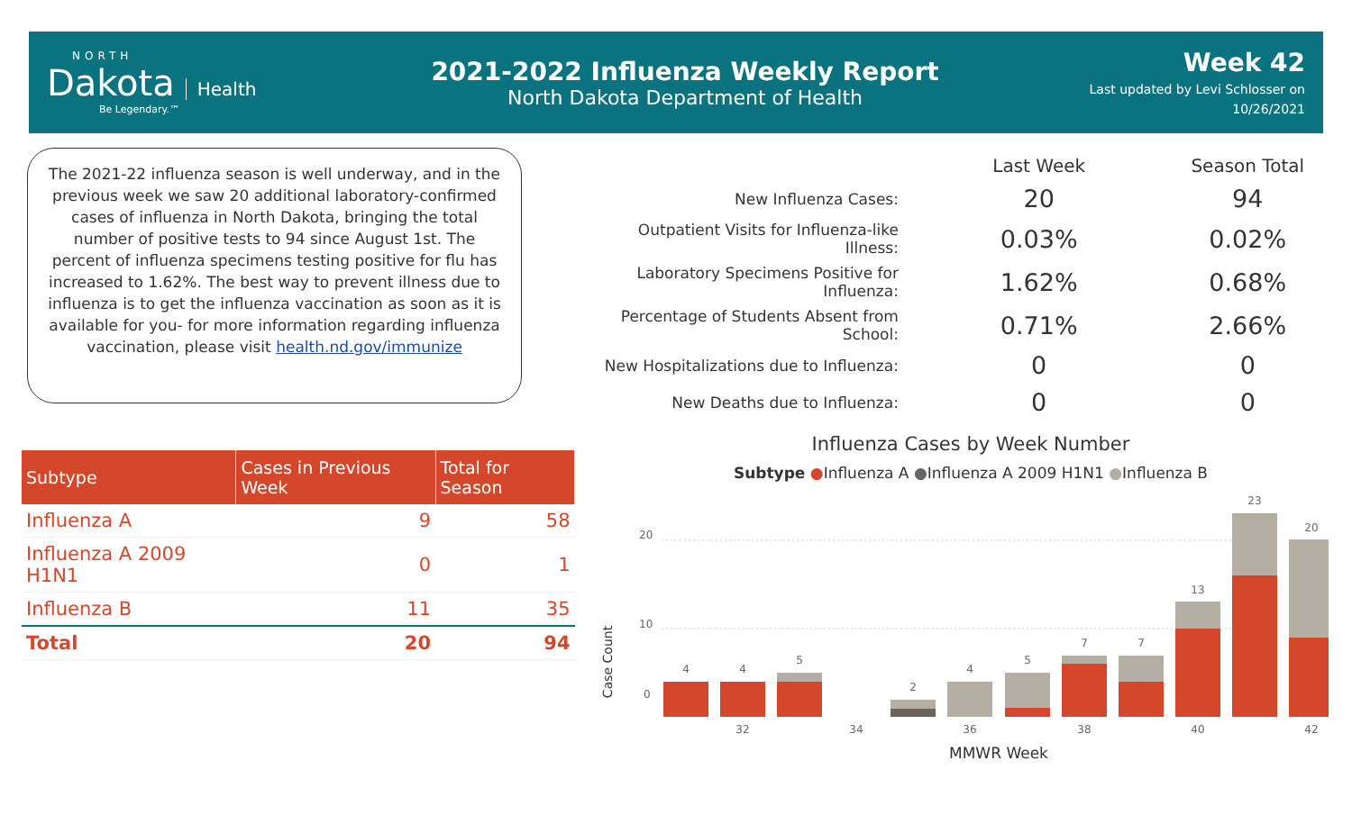NORTH
Dakota
Health
Be Legendary.™
2021-2022 Influenza Weekly Report
North Dakota Department of Health
Week 42
Last updated by Levi Schlosser on
10/26/2021
The 2021-22 influenza season is well underway, and in the previous week we saw 20 additional laboratory-confirmed cases of influenza in North Dakota, bringing the total number of positive tests to 94 since August 1st. The percent of influenza specimens testing positive for flu has increased to 1.62%. The best way to prevent illness due to influenza is to get the influenza vaccination as soon as it is available for you- for more information regarding influenza vaccination, please visit health.nd.gov/immunize
| Subtype | Cases in Previous Week | Total for Season |
| --- | --- | --- |
| Influenza A | 9 | 58 |
| Influenza A 2009 H1N1 | 0 | 1 |
| Influenza B | 11 | 35 |
| Total | 20 | 94 |
| | Last Week | Season Total |
| --- | --- | --- |
| New Influenza Cases: | 20 | 94 |
| Outpatient Visits for Influenza-like Illness: | 0.03% | 0.02% |
| Laboratory Specimens Positive for Influenza: | 1.62% | 0.68% |
| Percentage of Students Absent from School: | 0.71% | 2.66% |
| New Hospitalizations due to Influenza: | 0 | 0 |
| New Deaths due to Influenza: | 0 | 0 |
Influenza Cases by Week Number
Subtype ●Influenza A ●Influenza A 2009 H1N1 ●Influenza B
Case Count
0
10
20
4
4
5
2
4
5
7
7
13
23
20
32
34
36
38
40
42
MMWR Week